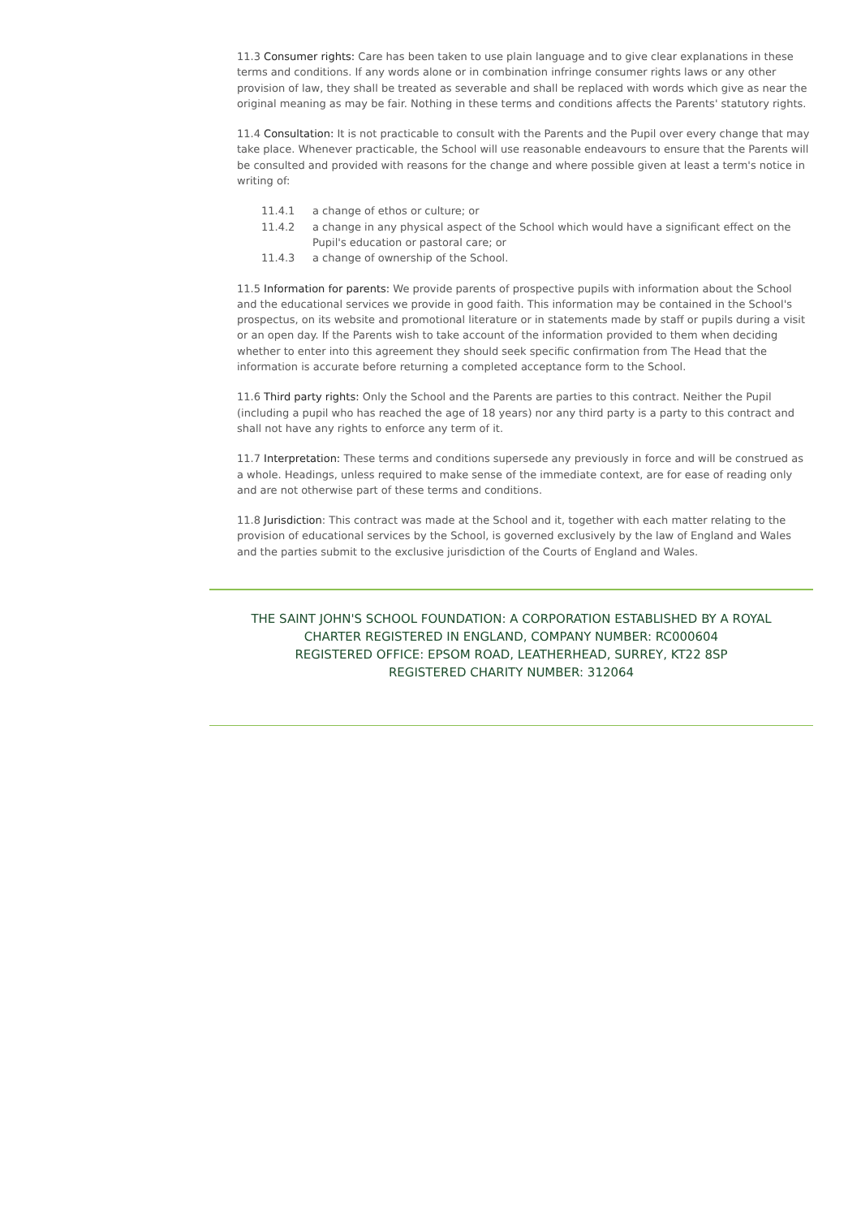11.3 Consumer rights: Care has been taken to use plain language and to give clear explanations in these terms and conditions. If any words alone or in combination infringe consumer rights laws or any other provision of law, they shall be treated as severable and shall be replaced with words which give as near the original meaning as may be fair. Nothing in these terms and conditions affects the Parents' statutory rights.
11.4 Consultation: It is not practicable to consult with the Parents and the Pupil over every change that may take place. Whenever practicable, the School will use reasonable endeavours to ensure that the Parents will be consulted and provided with reasons for the change and where possible given at least a term's notice in writing of:
11.4.1 a change of ethos or culture; or
11.4.2 a change in any physical aspect of the School which would have a significant effect on the Pupil's education or pastoral care; or
11.4.3 a change of ownership of the School.
11.5 Information for parents: We provide parents of prospective pupils with information about the School and the educational services we provide in good faith. This information may be contained in the School's prospectus, on its website and promotional literature or in statements made by staff or pupils during a visit or an open day. If the Parents wish to take account of the information provided to them when deciding whether to enter into this agreement they should seek specific confirmation from The Head that the information is accurate before returning a completed acceptance form to the School.
11.6 Third party rights: Only the School and the Parents are parties to this contract. Neither the Pupil (including a pupil who has reached the age of 18 years) nor any third party is a party to this contract and shall not have any rights to enforce any term of it.
11.7 Interpretation: These terms and conditions supersede any previously in force and will be construed as a whole. Headings, unless required to make sense of the immediate context, are for ease of reading only and are not otherwise part of these terms and conditions.
11.8 Jurisdiction: This contract was made at the School and it, together with each matter relating to the provision of educational services by the School, is governed exclusively by the law of England and Wales and the parties submit to the exclusive jurisdiction of the Courts of England and Wales.
THE SAINT JOHN'S SCHOOL FOUNDATION: A CORPORATION ESTABLISHED BY A ROYAL
CHARTER REGISTERED IN ENGLAND, COMPANY NUMBER: RC000604
REGISTERED OFFICE: EPSOM ROAD, LEATHERHEAD, SURREY, KT22 8SP
REGISTERED CHARITY NUMBER: 312064